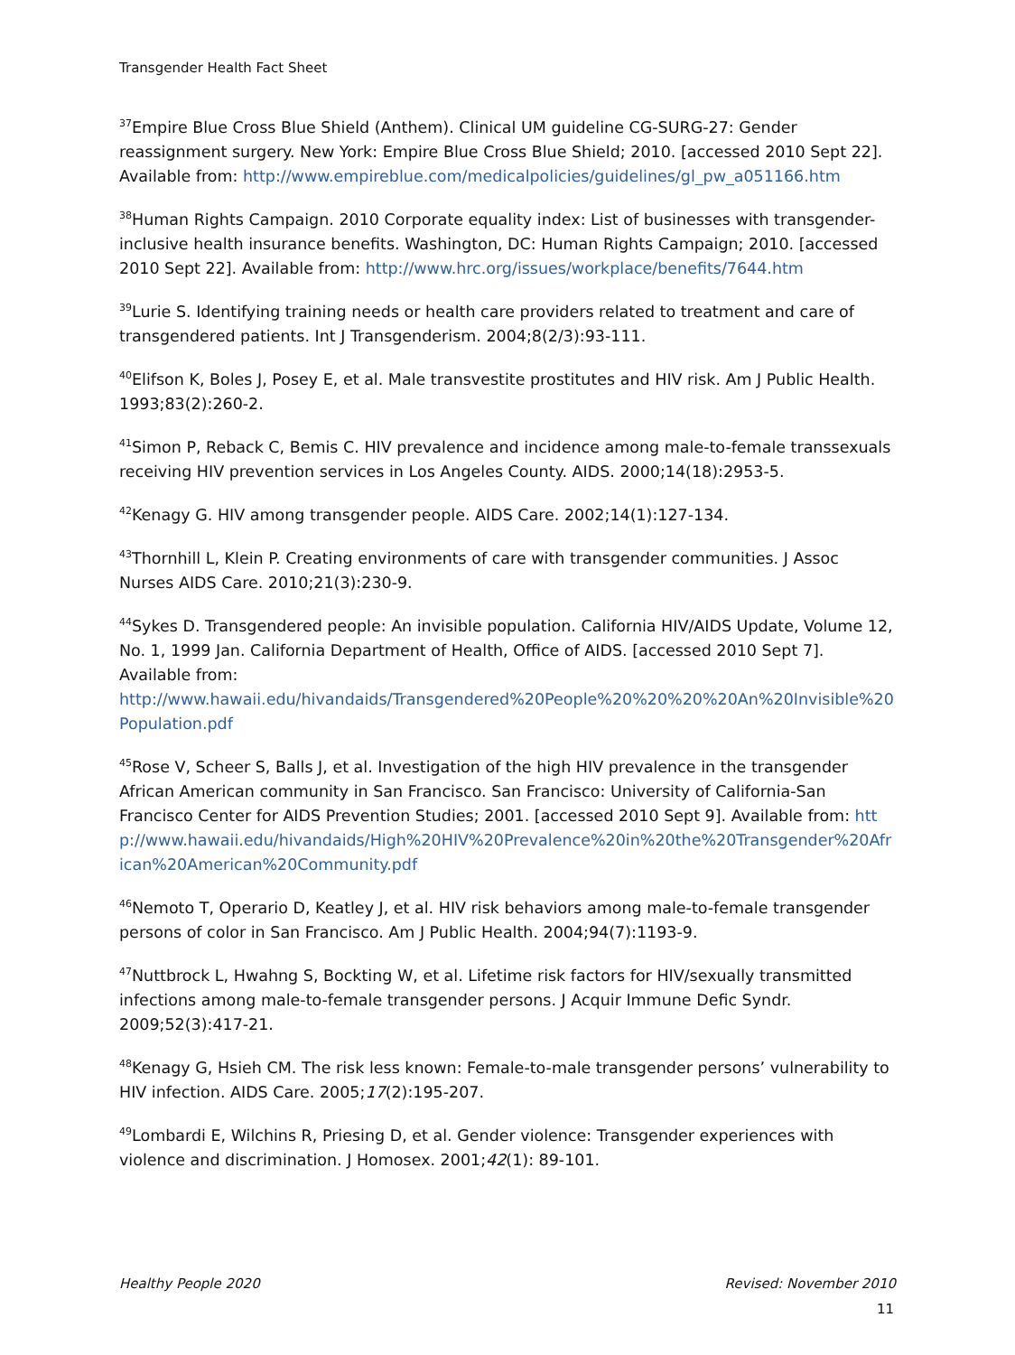Transgender Health Fact Sheet
<sup>37</sup> Empire Blue Cross Blue Shield (Anthem). Clinical UM guideline CG-SURG-27: Gender reassignment surgery. New York: Empire Blue Cross Blue Shield; 2010. [accessed 2010 Sept 22]. Available from: http://www.empireblue.com/medicalpolicies/guidelines/gl_pw_a051166.htm
<sup>38</sup> Human Rights Campaign. 2010 Corporate equality index: List of businesses with transgender-inclusive health insurance benefits. Washington, DC: Human Rights Campaign; 2010. [accessed 2010 Sept 22]. Available from: http://www.hrc.org/issues/workplace/benefits/7644.htm
<sup>39</sup> Lurie S. Identifying training needs or health care providers related to treatment and care of transgendered patients. Int J Transgenderism. 2004;8(2/3):93-111.
<sup>40</sup> Elifson K, Boles J, Posey E, et al. Male transvestite prostitutes and HIV risk. Am J Public Health. 1993;83(2):260-2.
<sup>41</sup> Simon P, Reback C, Bemis C. HIV prevalence and incidence among male-to-female transsexuals receiving HIV prevention services in Los Angeles County. AIDS. 2000;14(18):2953-5.
<sup>42</sup> Kenagy G. HIV among transgender people. AIDS Care. 2002;14(1):127-134.
<sup>43</sup> Thornhill L, Klein P. Creating environments of care with transgender communities. J Assoc Nurses AIDS Care. 2010;21(3):230-9.
<sup>44</sup> Sykes D. Transgendered people: An invisible population. California HIV/AIDS Update, Volume 12, No. 1, 1999 Jan. California Department of Health, Office of AIDS. [accessed 2010 Sept 7]. Available from:
http://www.hawaii.edu/hivandaids/Transgendered%20People%20%20%20%20An%20Invisible%20Population.pdf
<sup>45</sup> Rose V, Scheer S, Balls J, et al. Investigation of the high HIV prevalence in the transgender African American community in San Francisco. San Francisco: University of California-San Francisco Center for AIDS Prevention Studies; 2001. [accessed 2010 Sept 9]. Available from: http://www.hawaii.edu/hivandaids/High%20HIV%20Prevalence%20in%20the%20Transgender%20African%20American%20Community.pdf
<sup>46</sup> Nemoto T, Operario D, Keatley J, et al. HIV risk behaviors among male-to-female transgender persons of color in San Francisco. Am J Public Health. 2004;94(7):1193-9.
<sup>47</sup> Nuttbrock L, Hwahng S, Bockting W, et al. Lifetime risk factors for HIV/sexually transmitted infections among male-to-female transgender persons. J Acquir Immune Defic Syndr. 2009;52(3):417-21.
<sup>48</sup> Kenagy G, Hsieh CM. The risk less known: Female-to-male transgender persons’ vulnerability to HIV infection. AIDS Care. 2005;17(2):195-207.
<sup>49</sup> Lombardi E, Wilchins R, Priesing D, et al. Gender violence: Transgender experiences with violence and discrimination. J Homosex. 2001;42(1): 89-101.
Healthy People 2020 Revised: November 2010
11